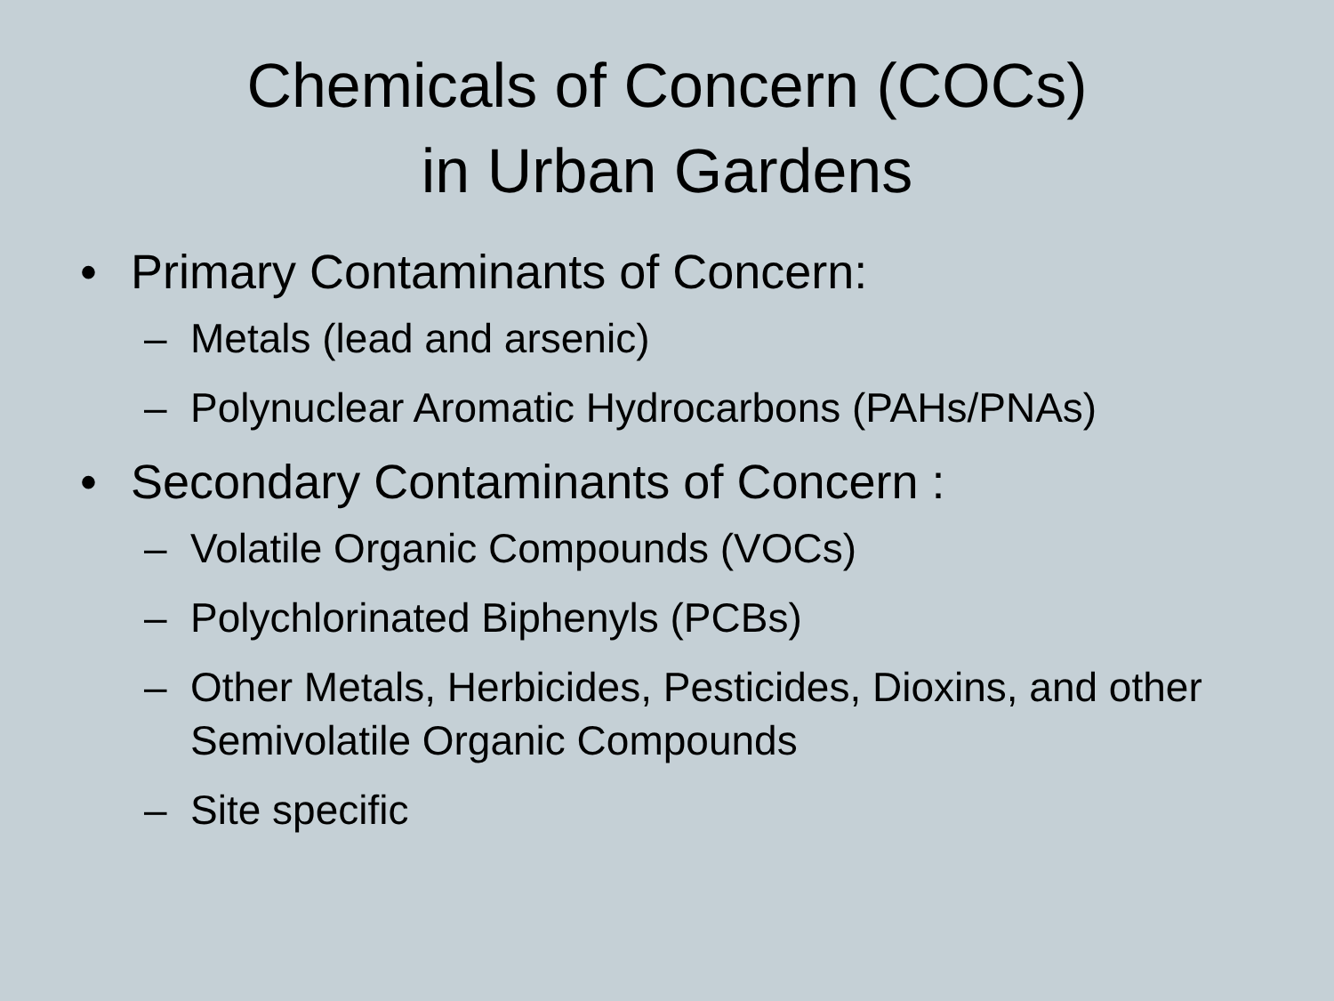Chemicals of Concern (COCs)
in Urban Gardens
• Primary Contaminants of Concern:
– Metals (lead and arsenic)
– Polynuclear Aromatic Hydrocarbons (PAHs/PNAs)
• Secondary Contaminants of Concern :
– Volatile Organic Compounds (VOCs)
– Polychlorinated Biphenyls (PCBs)
– Other Metals, Herbicides, Pesticides, Dioxins, and other Semivolatile Organic Compounds
– Site specific